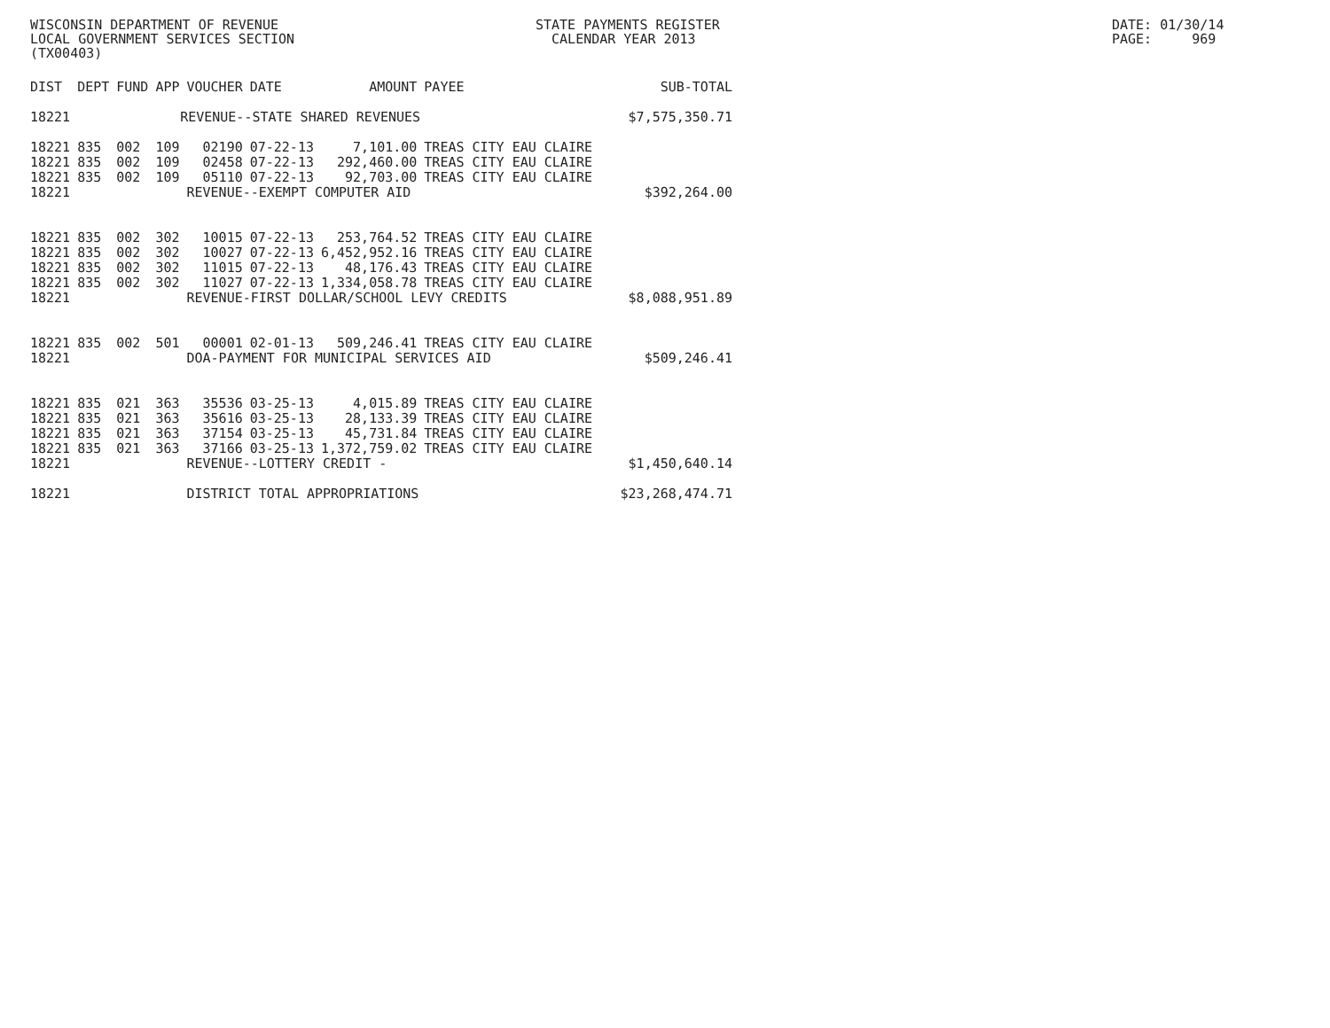WISCONSIN DEPARTMENT OF REVENUE LOCAL GOVERNMENT SERVICES SECTION (TX00403)
STATE PAYMENTS REGISTER CALENDAR YEAR 2013
DATE: 01/30/14 PAGE: 969
| DIST | DEPT | FUND | APP | VOUCHER | DATE | AMOUNT | PAYEE | SUB-TOTAL |
| --- | --- | --- | --- | --- | --- | --- | --- | --- |
| 18221 | REVENUE--STATE SHARED REVENUES | | | | | | | $7,575,350.71 |
| 18221 | 835 | 002 | 109 | 02190 | 07-22-13 | 7,101.00 | TREAS CITY EAU CLAIRE | |
| 18221 | 835 | 002 | 109 | 02458 | 07-22-13 | 292,460.00 | TREAS CITY EAU CLAIRE | |
| 18221 | 835 | 002 | 109 | 05110 | 07-22-13 | 92,703.00 | TREAS CITY EAU CLAIRE | |
| 18221 | | | | REVENUE--EXEMPT COMPUTER AID | | | | $392,264.00 |
| 18221 | 835 | 002 | 302 | 10015 | 07-22-13 | 253,764.52 | TREAS CITY EAU CLAIRE | |
| 18221 | 835 | 002 | 302 | 10027 | 07-22-13 | 6,452,952.16 | TREAS CITY EAU CLAIRE | |
| 18221 | 835 | 002 | 302 | 11015 | 07-22-13 | 48,176.43 | TREAS CITY EAU CLAIRE | |
| 18221 | 835 | 002 | 302 | 11027 | 07-22-13 | 1,334,058.78 | TREAS CITY EAU CLAIRE | |
| 18221 | | | | REVENUE-FIRST DOLLAR/SCHOOL LEVY CREDITS | | | | $8,088,951.89 |
| 18221 | 835 | 002 | 501 | 00001 | 02-01-13 | 509,246.41 | TREAS CITY EAU CLAIRE | |
| 18221 | | | | DOA-PAYMENT FOR MUNICIPAL SERVICES AID | | | | $509,246.41 |
| 18221 | 835 | 021 | 363 | 35536 | 03-25-13 | 4,015.89 | TREAS CITY EAU CLAIRE | |
| 18221 | 835 | 021 | 363 | 35616 | 03-25-13 | 28,133.39 | TREAS CITY EAU CLAIRE | |
| 18221 | 835 | 021 | 363 | 37154 | 03-25-13 | 45,731.84 | TREAS CITY EAU CLAIRE | |
| 18221 | 835 | 021 | 363 | 37166 | 03-25-13 | 1,372,759.02 | TREAS CITY EAU CLAIRE | |
| 18221 | | | | REVENUE--LOTTERY CREDIT - | | | | $1,450,640.14 |
| 18221 | | | | DISTRICT TOTAL APPROPRIATIONS | | | | $23,268,474.71 |